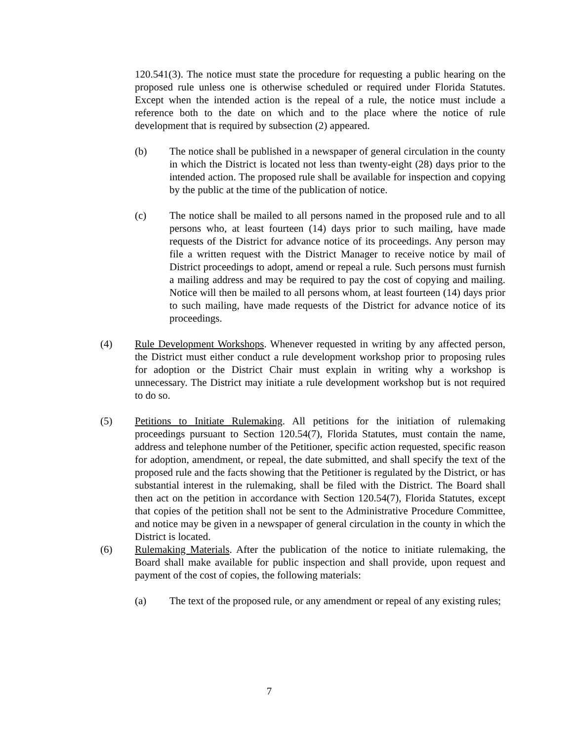120.541(3). The notice must state the procedure for requesting a public hearing on the proposed rule unless one is otherwise scheduled or required under Florida Statutes. Except when the intended action is the repeal of a rule, the notice must include a reference both to the date on which and to the place where the notice of rule development that is required by subsection (2) appeared.
(b) The notice shall be published in a newspaper of general circulation in the county in which the District is located not less than twenty-eight (28) days prior to the intended action. The proposed rule shall be available for inspection and copying by the public at the time of the publication of notice.
(c) The notice shall be mailed to all persons named in the proposed rule and to all persons who, at least fourteen (14) days prior to such mailing, have made requests of the District for advance notice of its proceedings. Any person may file a written request with the District Manager to receive notice by mail of District proceedings to adopt, amend or repeal a rule. Such persons must furnish a mailing address and may be required to pay the cost of copying and mailing. Notice will then be mailed to all persons whom, at least fourteen (14) days prior to such mailing, have made requests of the District for advance notice of its proceedings.
(4) Rule Development Workshops. Whenever requested in writing by any affected person, the District must either conduct a rule development workshop prior to proposing rules for adoption or the District Chair must explain in writing why a workshop is unnecessary. The District may initiate a rule development workshop but is not required to do so.
(5) Petitions to Initiate Rulemaking. All petitions for the initiation of rulemaking proceedings pursuant to Section 120.54(7), Florida Statutes, must contain the name, address and telephone number of the Petitioner, specific action requested, specific reason for adoption, amendment, or repeal, the date submitted, and shall specify the text of the proposed rule and the facts showing that the Petitioner is regulated by the District, or has substantial interest in the rulemaking, shall be filed with the District. The Board shall then act on the petition in accordance with Section 120.54(7), Florida Statutes, except that copies of the petition shall not be sent to the Administrative Procedure Committee, and notice may be given in a newspaper of general circulation in the county in which the District is located.
(6) Rulemaking Materials. After the publication of the notice to initiate rulemaking, the Board shall make available for public inspection and shall provide, upon request and payment of the cost of copies, the following materials:
(a) The text of the proposed rule, or any amendment or repeal of any existing rules;
7